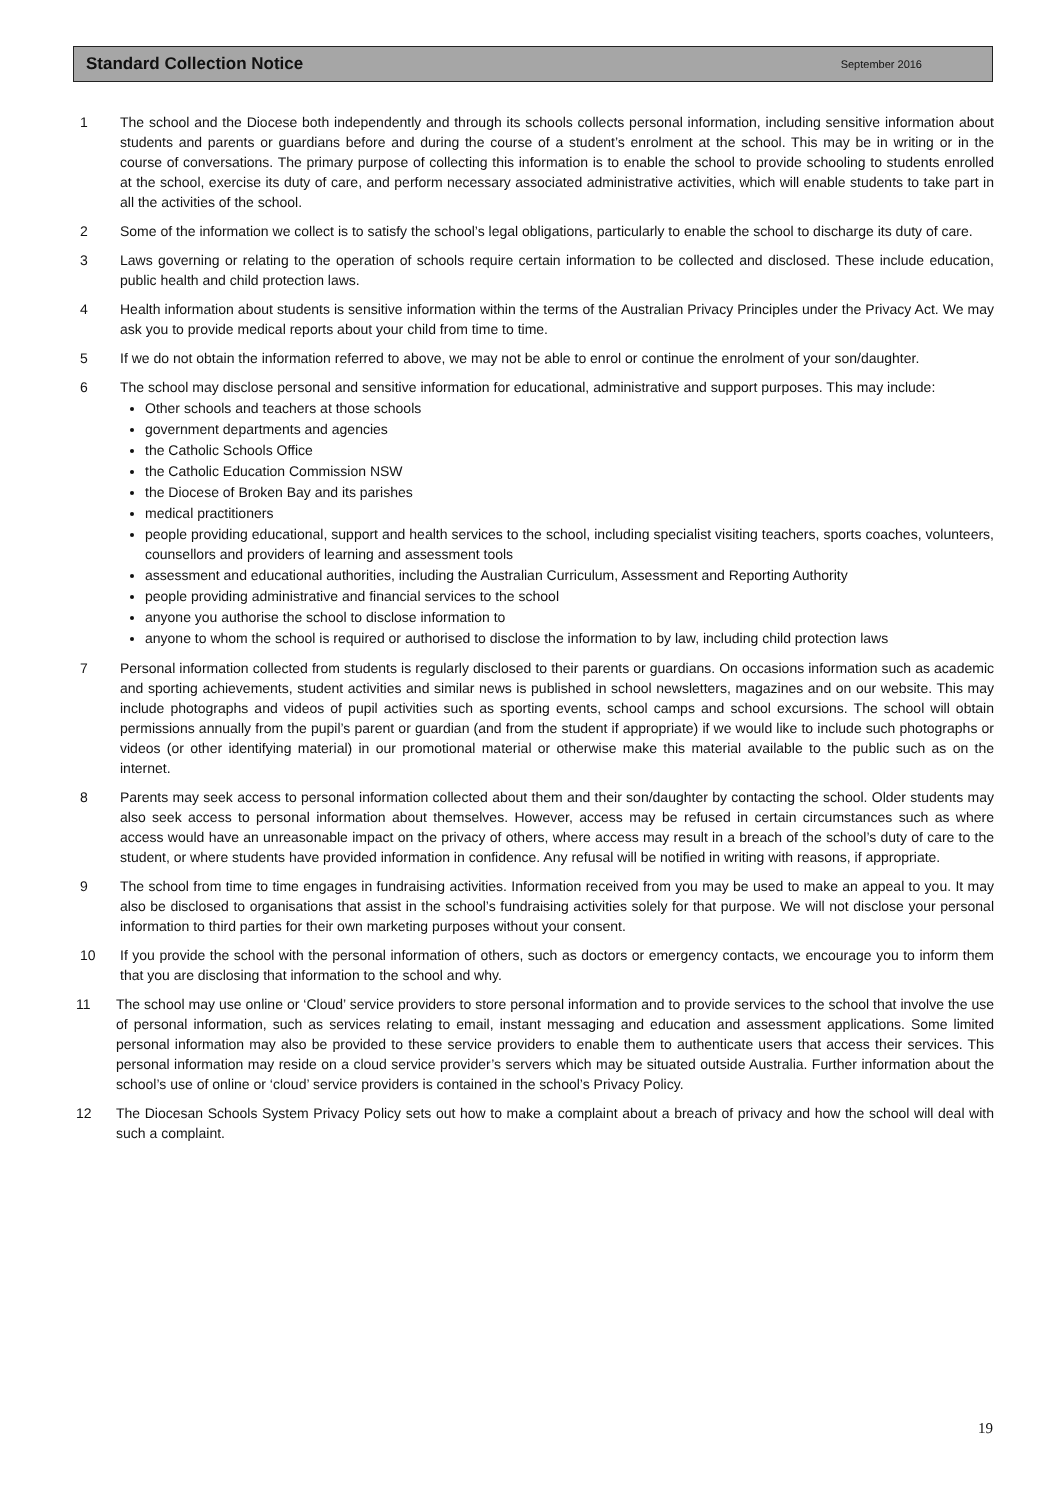Standard Collection Notice
September 2016
1 The school and the Diocese both independently and through its schools collects personal information, including sensitive information about students and parents or guardians before and during the course of a student’s enrolment at the school. This may be in writing or in the course of conversations. The primary purpose of collecting this information is to enable the school to provide schooling to students enrolled at the school, exercise its duty of care, and perform necessary associated administrative activities, which will enable students to take part in all the activities of the school.
2 Some of the information we collect is to satisfy the school’s legal obligations, particularly to enable the school to discharge its duty of care.
3 Laws governing or relating to the operation of schools require certain information to be collected and disclosed. These include education, public health and child protection laws.
4 Health information about students is sensitive information within the terms of the Australian Privacy Principles under the Privacy Act. We may ask you to provide medical reports about your child from time to time.
5 If we do not obtain the information referred to above, we may not be able to enrol or continue the enrolment of your son/daughter.
6 The school may disclose personal and sensitive information for educational, administrative and support purposes. This may include:
Other schools and teachers at those schools
government departments and agencies
the Catholic Schools Office
the Catholic Education Commission NSW
the Diocese of Broken Bay and its parishes
medical practitioners
people providing educational, support and health services to the school, including specialist visiting teachers, sports coaches, volunteers, counsellors and providers of learning and assessment tools
assessment and educational authorities, including the Australian Curriculum, Assessment and Reporting Authority
people providing administrative and financial services to the school
anyone you authorise the school to disclose information to
anyone to whom the school is required or authorised to disclose the information to by law, including child protection laws
7 Personal information collected from students is regularly disclosed to their parents or guardians. On occasions information such as academic and sporting achievements, student activities and similar news is published in school newsletters, magazines and on our website. This may include photographs and videos of pupil activities such as sporting events, school camps and school excursions. The school will obtain permissions annually from the pupil’s parent or guardian (and from the student if appropriate) if we would like to include such photographs or videos (or other identifying material) in our promotional material or otherwise make this material available to the public such as on the internet.
8 Parents may seek access to personal information collected about them and their son/daughter by contacting the school. Older students may also seek access to personal information about themselves. However, access may be refused in certain circumstances such as where access would have an unreasonable impact on the privacy of others, where access may result in a breach of the school’s duty of care to the student, or where students have provided information in confidence. Any refusal will be notified in writing with reasons, if appropriate.
9 The school from time to time engages in fundraising activities. Information received from you may be used to make an appeal to you. It may also be disclosed to organisations that assist in the school’s fundraising activities solely for that purpose. We will not disclose your personal information to third parties for their own marketing purposes without your consent.
10 If you provide the school with the personal information of others, such as doctors or emergency contacts, we encourage you to inform them that you are disclosing that information to the school and why.
11 The school may use online or ‘Cloud’ service providers to store personal information and to provide services to the school that involve the use of personal information, such as services relating to email, instant messaging and education and assessment applications. Some limited personal information may also be provided to these service providers to enable them to authenticate users that access their services. This personal information may reside on a cloud service provider’s servers which may be situated outside Australia. Further information about the school’s use of online or ‘cloud’ service providers is contained in the school’s Privacy Policy.
12 The Diocesan Schools System Privacy Policy sets out how to make a complaint about a breach of privacy and how the school will deal with such a complaint.
19